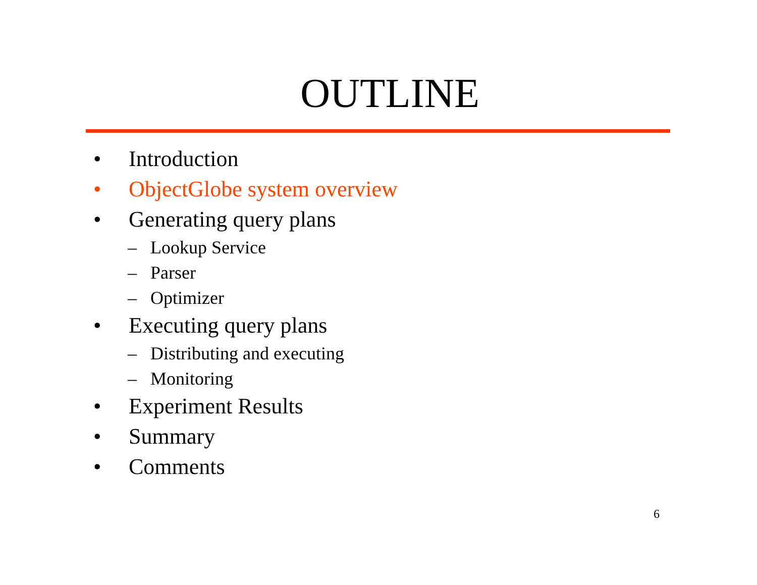OUTLINE
• Introduction
• ObjectGlobe system overview
• Generating query plans
– Lookup Service
– Parser
– Optimizer
• Executing query plans
– Distributing and executing
– Monitoring
• Experiment Results
• Summary
• Comments
6